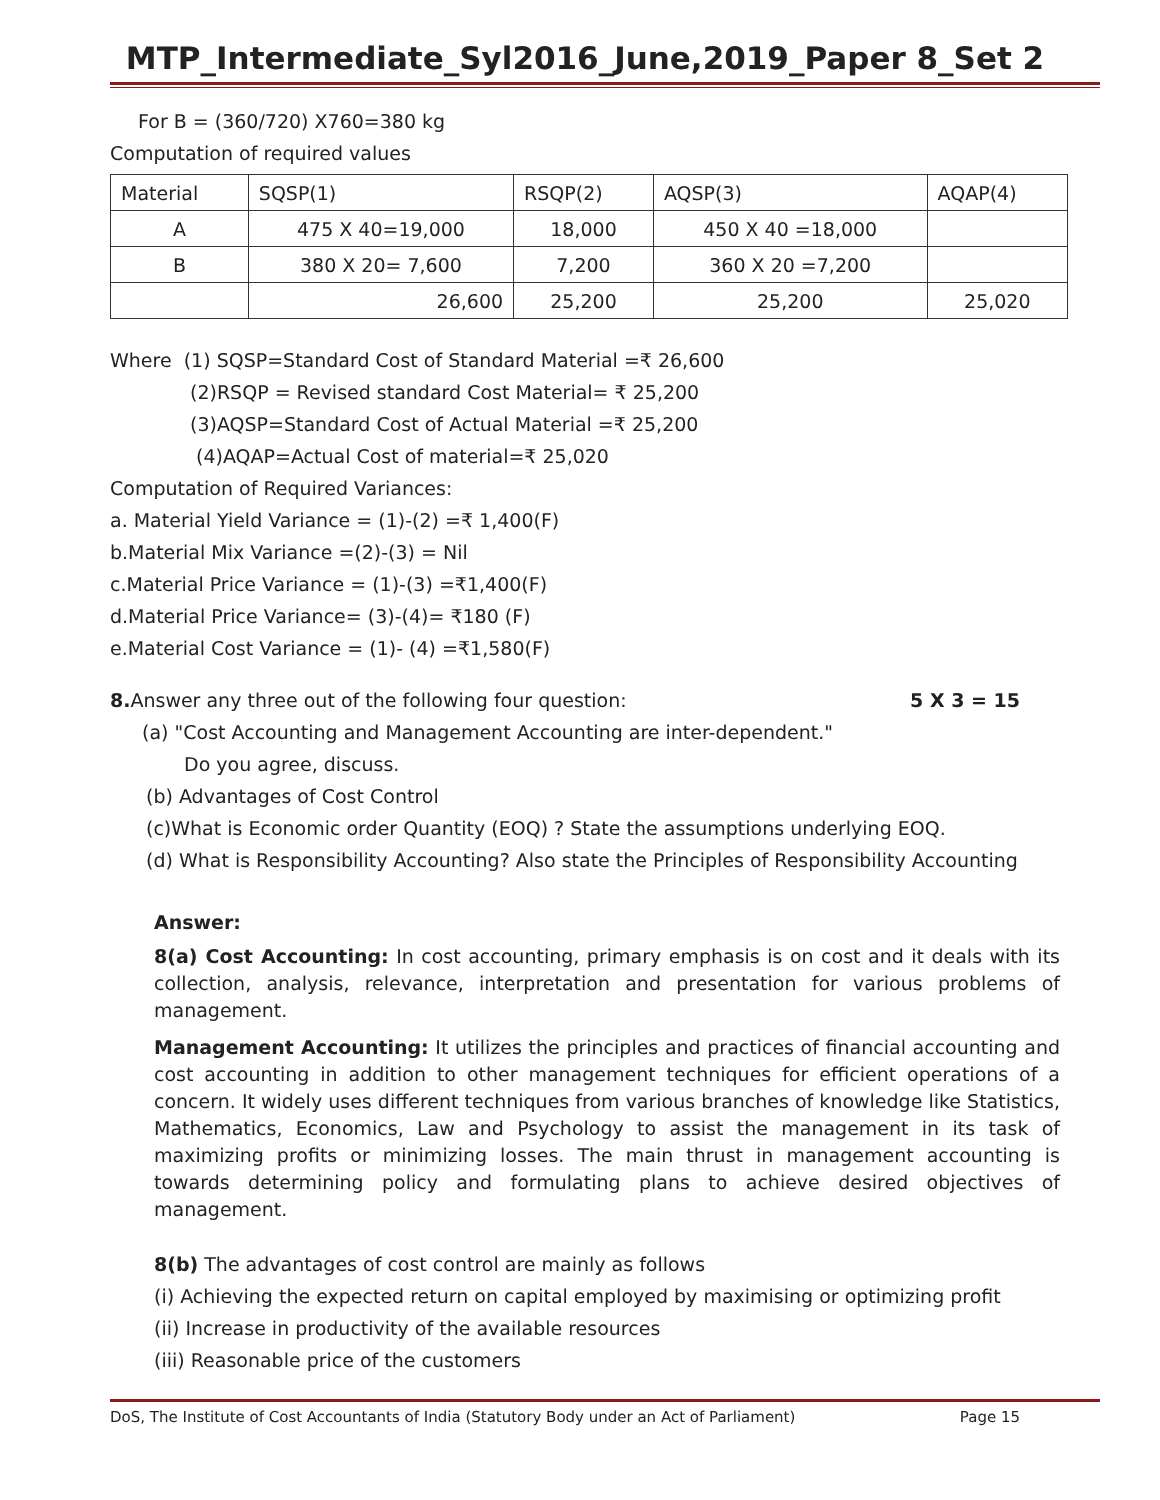MTP_Intermediate_Syl2016_June,2019_Paper 8_Set 2
For B = (360/720) X760=380 kg
Computation of required values
| Material | SQSP(1) | RSQP(2) | AQSP(3) | AQAP(4) |
| A | 475 X 40=19,000 | 18,000 | 450 X 40 =18,000 | |
| B | 380 X 20= 7,600 | 7,200 | 360 X 20 =7,200 | |
| | 26,600 | 25,200 | 25,200 | 25,020 |
Where (1) SQSP=Standard Cost of Standard Material =₹ 26,600
(2)RSQP = Revised standard Cost Material= ₹ 25,200
(3)AQSP=Standard Cost of Actual Material =₹ 25,200
(4)AQAP=Actual Cost of material=₹ 25,020
Computation of Required Variances:
a. Material Yield Variance = (1)-(2) =₹ 1,400(F)
b.Material Mix Variance =(2)-(3) = Nil
c.Material Price Variance = (1)-(3) =₹1,400(F)
d.Material Price Variance= (3)-(4)= ₹180 (F)
e.Material Cost Variance = (1)- (4) =₹1,580(F)
8. Answer any three out of the following four question: 5 X 3 = 15
(a) "Cost Accounting and Management Accounting are inter-dependent."
Do you agree, discuss.
(b) Advantages of Cost Control
(c)What is Economic order Quantity (EOQ) ? State the assumptions underlying EOQ.
(d) What is Responsibility Accounting? Also state the Principles of Responsibility Accounting
Answer:
8(a) Cost Accounting: In cost accounting, primary emphasis is on cost and it deals with its collection, analysis, relevance, interpretation and presentation for various problems of management.
Management Accounting: It utilizes the principles and practices of financial accounting and cost accounting in addition to other management techniques for efficient operations of a concern. It widely uses different techniques from various branches of knowledge like Statistics, Mathematics, Economics, Law and Psychology to assist the management in its task of maximizing profits or minimizing losses. The main thrust in management accounting is towards determining policy and formulating plans to achieve desired objectives of management.
8(b) The advantages of cost control are mainly as follows
(i) Achieving the expected return on capital employed by maximising or optimizing profit
(ii) Increase in productivity of the available resources
(iii) Reasonable price of the customers
DoS, The Institute of Cost Accountants of India (Statutory Body under an Act of Parliament) Page 15